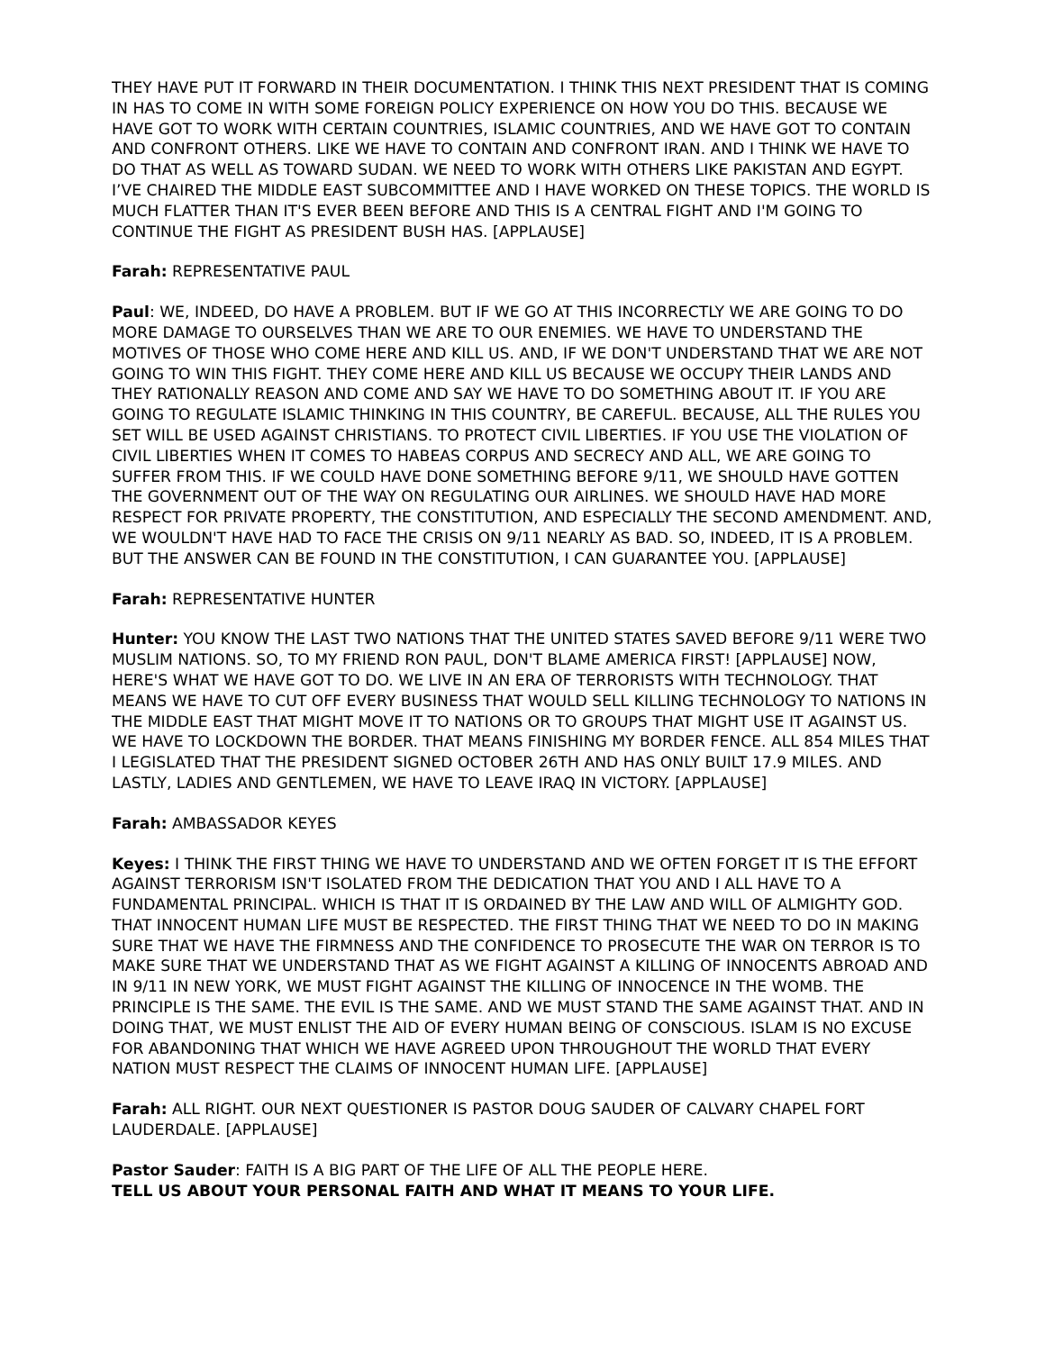THEY HAVE PUT IT FORWARD IN THEIR DOCUMENTATION. I THINK THIS NEXT PRESIDENT THAT IS COMING IN HAS TO COME IN WITH SOME FOREIGN POLICY EXPERIENCE ON HOW YOU DO THIS. BECAUSE WE HAVE GOT TO WORK WITH CERTAIN COUNTRIES, ISLAMIC COUNTRIES, AND WE HAVE GOT TO CONTAIN AND CONFRONT OTHERS. LIKE WE HAVE TO CONTAIN AND CONFRONT IRAN. AND I THINK WE HAVE TO DO THAT AS WELL AS TOWARD SUDAN. WE NEED TO WORK WITH OTHERS LIKE PAKISTAN AND EGYPT. I’VE CHAIRED THE MIDDLE EAST SUBCOMMITTEE AND I HAVE WORKED ON THESE TOPICS. THE WORLD IS MUCH FLATTER THAN IT'S EVER BEEN BEFORE AND THIS IS A CENTRAL FIGHT AND I'M GOING TO CONTINUE THE FIGHT AS PRESIDENT BUSH HAS. [APPLAUSE]
Farah: REPRESENTATIVE PAUL
Paul: WE, INDEED, DO HAVE A PROBLEM. BUT IF WE GO AT THIS INCORRECTLY WE ARE GOING TO DO MORE DAMAGE TO OURSELVES THAN WE ARE TO OUR ENEMIES. WE HAVE TO UNDERSTAND THE MOTIVES OF THOSE WHO COME HERE AND KILL US. AND, IF WE DON'T UNDERSTAND THAT WE ARE NOT GOING TO WIN THIS FIGHT. THEY COME HERE AND KILL US BECAUSE WE OCCUPY THEIR LANDS AND THEY RATIONALLY REASON AND COME AND SAY WE HAVE TO DO SOMETHING ABOUT IT. IF YOU ARE GOING TO REGULATE ISLAMIC THINKING IN THIS COUNTRY, BE CAREFUL. BECAUSE, ALL THE RULES YOU SET WILL BE USED AGAINST CHRISTIANS. TO PROTECT CIVIL LIBERTIES. IF YOU USE THE VIOLATION OF CIVIL LIBERTIES WHEN IT COMES TO HABEAS CORPUS AND SECRECY AND ALL, WE ARE GOING TO SUFFER FROM THIS. IF WE COULD HAVE DONE SOMETHING BEFORE 9/11, WE SHOULD HAVE GOTTEN THE GOVERNMENT OUT OF THE WAY ON REGULATING OUR AIRLINES. WE SHOULD HAVE HAD MORE RESPECT FOR PRIVATE PROPERTY, THE CONSTITUTION, AND ESPECIALLY THE SECOND AMENDMENT. AND, WE WOULDN'T HAVE HAD TO FACE THE CRISIS ON 9/11 NEARLY AS BAD. SO, INDEED, IT IS A PROBLEM. BUT THE ANSWER CAN BE FOUND IN THE CONSTITUTION, I CAN GUARANTEE YOU. [APPLAUSE]
Farah: REPRESENTATIVE HUNTER
Hunter: YOU KNOW THE LAST TWO NATIONS THAT THE UNITED STATES SAVED BEFORE 9/11 WERE TWO MUSLIM NATIONS. SO, TO MY FRIEND RON PAUL, DON'T BLAME AMERICA FIRST! [APPLAUSE] NOW, HERE'S WHAT WE HAVE GOT TO DO. WE LIVE IN AN ERA OF TERRORISTS WITH TECHNOLOGY. THAT MEANS WE HAVE TO CUT OFF EVERY BUSINESS THAT WOULD SELL KILLING TECHNOLOGY TO NATIONS IN THE MIDDLE EAST THAT MIGHT MOVE IT TO NATIONS OR TO GROUPS THAT MIGHT USE IT AGAINST US. WE HAVE TO LOCKDOWN THE BORDER. THAT MEANS FINISHING MY BORDER FENCE. ALL 854 MILES THAT I LEGISLATED THAT THE PRESIDENT SIGNED OCTOBER 26TH AND HAS ONLY BUILT 17.9 MILES. AND LASTLY, LADIES AND GENTLEMEN, WE HAVE TO LEAVE IRAQ IN VICTORY. [APPLAUSE]
Farah: AMBASSADOR KEYES
Keyes: I THINK THE FIRST THING WE HAVE TO UNDERSTAND AND WE OFTEN FORGET IT IS THE EFFORT AGAINST TERRORISM ISN'T ISOLATED FROM THE DEDICATION THAT YOU AND I ALL HAVE TO A FUNDAMENTAL PRINCIPAL. WHICH IS THAT IT IS ORDAINED BY THE LAW AND WILL OF ALMIGHTY GOD. THAT INNOCENT HUMAN LIFE MUST BE RESPECTED. THE FIRST THING THAT WE NEED TO DO IN MAKING SURE THAT WE HAVE THE FIRMNESS AND THE CONFIDENCE TO PROSECUTE THE WAR ON TERROR IS TO MAKE SURE THAT WE UNDERSTAND THAT AS WE FIGHT AGAINST A KILLING OF INNOCENTS ABROAD AND IN 9/11 IN NEW YORK, WE MUST FIGHT AGAINST THE KILLING OF INNOCENCE IN THE WOMB. THE PRINCIPLE IS THE SAME. THE EVIL IS THE SAME. AND WE MUST STAND THE SAME AGAINST THAT. AND IN DOING THAT, WE MUST ENLIST THE AID OF EVERY HUMAN BEING OF CONSCIOUS. ISLAM IS NO EXCUSE FOR ABANDONING THAT WHICH WE HAVE AGREED UPON THROUGHOUT THE WORLD THAT EVERY NATION MUST RESPECT THE CLAIMS OF INNOCENT HUMAN LIFE. [APPLAUSE]
Farah: ALL RIGHT. OUR NEXT QUESTIONER IS PASTOR DOUG SAUDER OF CALVARY CHAPEL FORT LAUDERDALE. [APPLAUSE]
Pastor Sauder: FAITH IS A BIG PART OF THE LIFE OF ALL THE PEOPLE HERE.
TELL US ABOUT YOUR PERSONAL FAITH AND WHAT IT MEANS TO YOUR LIFE.